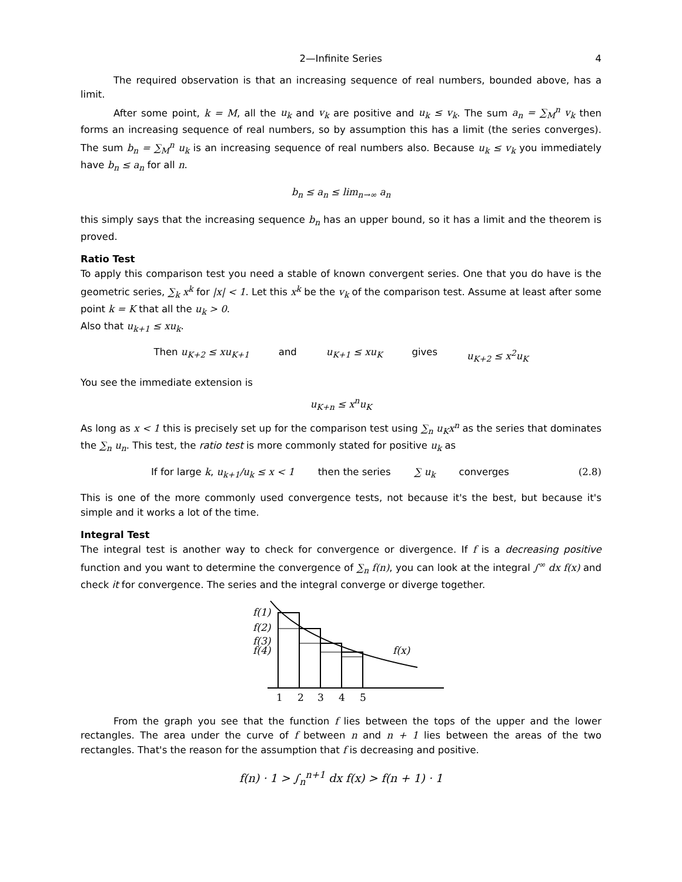2—Infinite Series 4
The required observation is that an increasing sequence of real numbers, bounded above, has a limit.
After some point, k = M, all the u<sub>k</sub> and v<sub>k</sub> are positive and u<sub>k</sub> ≤ v<sub>k</sub>. The sum a<sub>n</sub> = ∑<sub>M</sub><sup>n</sup> v<sub>k</sub> then forms an increasing sequence of real numbers, so by assumption this has a limit (the series converges). The sum b<sub>n</sub> = ∑<sub>M</sub><sup>n</sup> u<sub>k</sub> is an increasing sequence of real numbers also. Because u<sub>k</sub> ≤ v<sub>k</sub> you immediately have b<sub>n</sub> ≤ a<sub>n</sub> for all n.
b<sub>n</sub> ≤ a<sub>n</sub> ≤ lim<sub>n→∞</sub> a<sub>n</sub>
this simply says that the increasing sequence b<sub>n</sub> has an upper bound, so it has a limit and the theorem is proved.
Ratio Test
To apply this comparison test you need a stable of known convergent series. One that you do have is the geometric series, ∑<sub>k</sub> x<sup>k</sup> for |x| < 1. Let this x<sup>k</sup> be the v<sub>k</sub> of the comparison test. Assume at least after some point k = K that all the u<sub>k</sub> > 0.
Also that u<sub>k+1</sub> ≤ xu<sub>k</sub>.
Then u<sub>K+2</sub> ≤ xu<sub>K+1</sub> and u<sub>K+1</sub> ≤ xu<sub>K</sub> gives u<sub>K+2</sub> ≤ x<sup>2</sup>u<sub>K</sub>
You see the immediate extension is
u<sub>K+n</sub> ≤ x<sup>n</sup>u<sub>K</sub>
As long as x < 1 this is precisely set up for the comparison test using ∑<sub>n</sub> u<sub>K</sub>x<sup>n</sup> as the series that dominates the ∑<sub>n</sub> u<sub>n</sub>. This test, the ratio test is more commonly stated for positive u<sub>k</sub> as
If for large k, u<sub>k+1</sub>/u<sub>k</sub> ≤ x < 1 then the series ∑ u<sub>k</sub> converges (2.8)
This is one of the more commonly used convergence tests, not because it's the best, but because it's simple and it works a lot of the time.
Integral Test
The integral test is another way to check for convergence or divergence. If f is a decreasing positive function and you want to determine the convergence of ∑<sub>n</sub> f(n), you can look at the integral ∫<sup>∞</sup> dx f(x) and check it for convergence. The series and the integral converge or diverge together.
f(1)
f(2)
f(3)
f(4)
f(x)
1
2
3
4
5
From the graph you see that the function f lies between the tops of the upper and the lower rectangles. The area under the curve of f between n and n + 1 lies between the areas of the two rectangles. That's the reason for the assumption that f is decreasing and positive.
f(n) · 1 > ∫<sub>n</sub><sup>n+1</sup> dx f(x) > f(n + 1) · 1